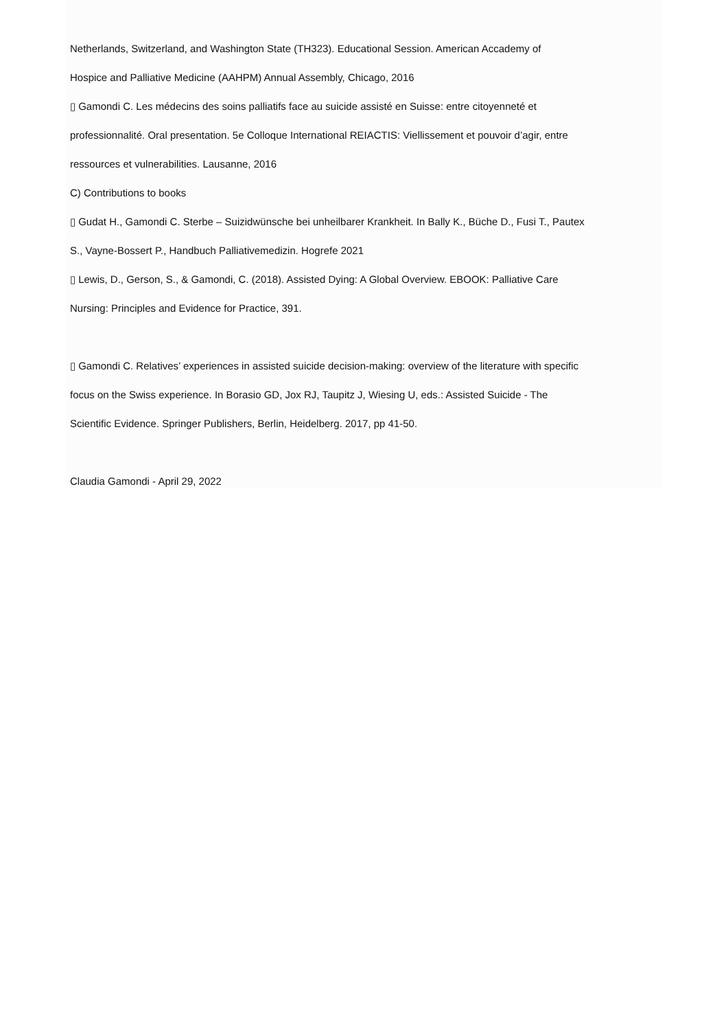Netherlands, Switzerland, and Washington State (TH323). Educational Session. American Accademy of
Hospice and Palliative Medicine (AAHPM) Annual Assembly, Chicago, 2016
▯ Gamondi C. Les médecins des soins palliatifs face au suicide assisté en Suisse: entre citoyenneté et
professionnalité. Oral presentation. 5e Colloque International REIACTIS: Viellissement et pouvoir d’agir, entre
ressources et vulnerabilities. Lausanne, 2016
C) Contributions to books
▯ Gudat H., Gamondi C. Sterbe – Suizidwünsche bei unheilbarer Krankheit. In Bally K., Büche D., Fusi T., Pautex
S., Vayne-Bossert P., Handbuch Palliativemedizin. Hogrefe 2021
▯ Lewis, D., Gerson, S., & Gamondi, C. (2018). Assisted Dying: A Global Overview. EBOOK: Palliative Care
Nursing: Principles and Evidence for Practice, 391.
▯ Gamondi C. Relatives’ experiences in assisted suicide decision-making: overview of the literature with specific
focus on the Swiss experience. In Borasio GD, Jox RJ, Taupitz J, Wiesing U, eds.: Assisted Suicide - The
Scientific Evidence. Springer Publishers, Berlin, Heidelberg. 2017, pp 41-50.
Claudia Gamondi - April 29, 2022